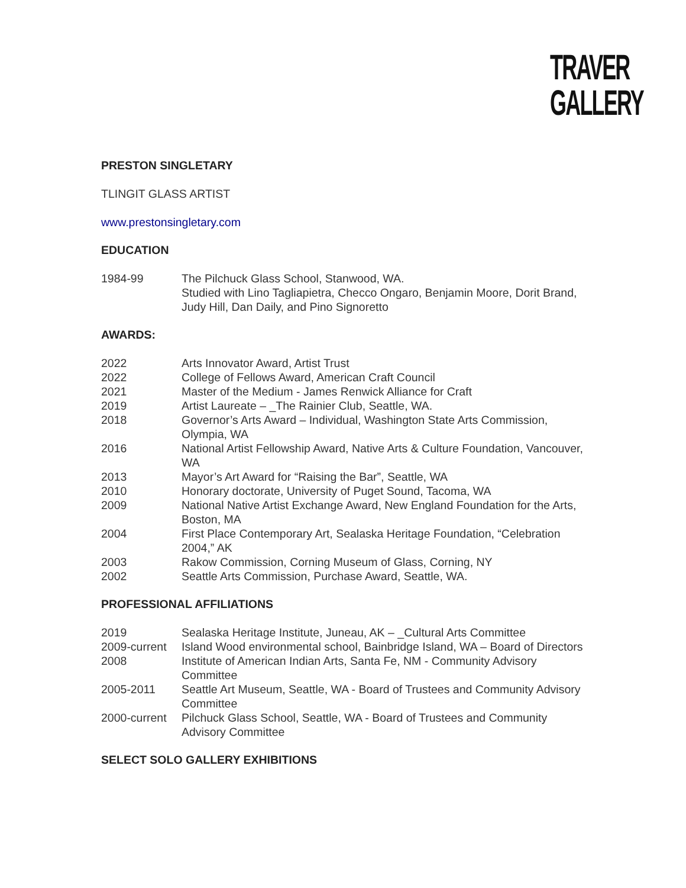TRAVER
GALLERY
PRESTON SINGLETARY
TLINGIT GLASS ARTIST
www.prestonsingletary.com
EDUCATION
1984-99 The Pilchuck Glass School, Stanwood, WA.
Studied with Lino Tagliapietra, Checco Ongaro, Benjamin Moore, Dorit Brand, Judy Hill, Dan Daily, and Pino Signoretto
AWARDS:
2022 Arts Innovator Award, Artist Trust
2022 College of Fellows Award, American Craft Council
2021 Master of the Medium - James Renwick Alliance for Craft
2019 Artist Laureate – _The Rainier Club, Seattle, WA.
2018 Governor’s Arts Award – Individual, Washington State Arts Commission, Olympia, WA
2016 National Artist Fellowship Award, Native Arts & Culture Foundation, Vancouver, WA
2013 Mayor’s Art Award for “Raising the Bar”, Seattle, WA
2010 Honorary doctorate, University of Puget Sound, Tacoma, WA
2009 National Native Artist Exchange Award, New England Foundation for the Arts, Boston, MA
2004 First Place Contemporary Art, Sealaska Heritage Foundation, “Celebration 2004,” AK
2003 Rakow Commission, Corning Museum of Glass, Corning, NY
2002 Seattle Arts Commission, Purchase Award, Seattle, WA.
PROFESSIONAL AFFILIATIONS
2019 Sealaska Heritage Institute, Juneau, AK – _Cultural Arts Committee
2009-current
Island Wood environmental school, Bainbridge Island, WA – Board of Directors
2008 Institute of American Indian Arts, Santa Fe, NM - Community Advisory Committee
2005-2011 Seattle Art Museum, Seattle, WA - Board of Trustees and Community Advisory Committee
2000-current
Pilchuck Glass School, Seattle, WA - Board of Trustees and Community Advisory Committee
SELECT SOLO GALLERY EXHIBITIONS